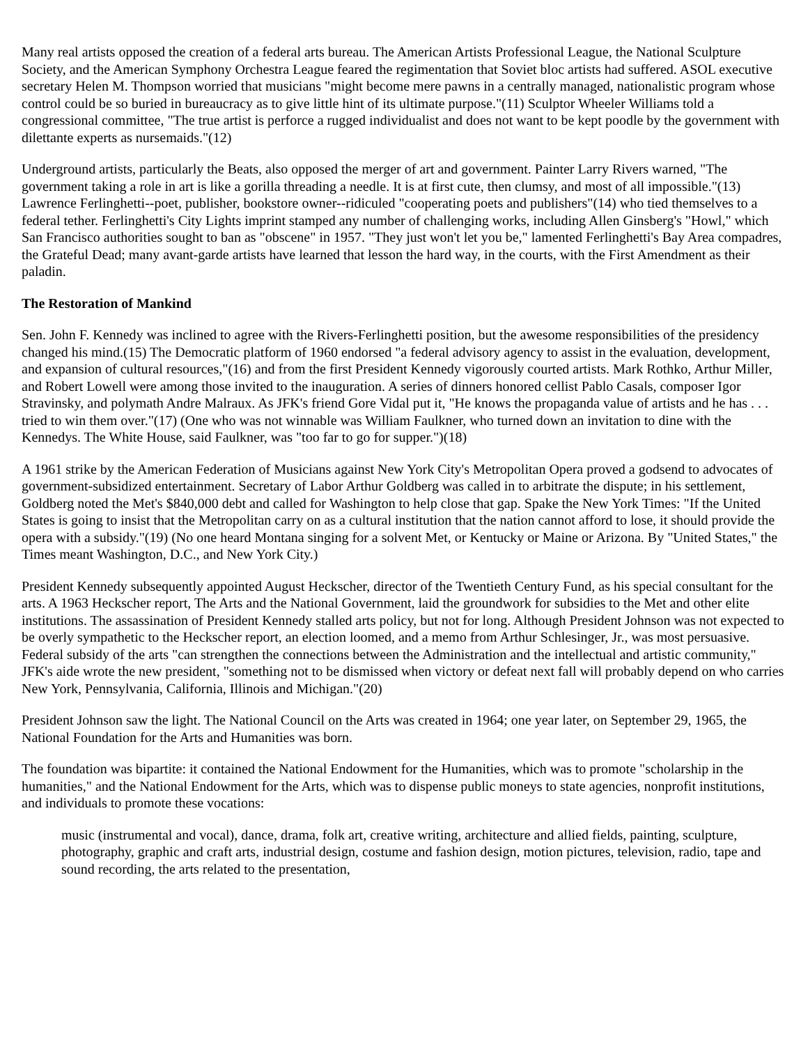Many real artists opposed the creation of a federal arts bureau. The American Artists Professional League, the National Sculpture Society, and the American Symphony Orchestra League feared the regimentation that Soviet bloc artists had suffered. ASOL executive secretary Helen M. Thompson worried that musicians "might become mere pawns in a centrally managed, nationalistic program whose control could be so buried in bureaucracy as to give little hint of its ultimate purpose."(11) Sculptor Wheeler Williams told a congressional committee, "The true artist is perforce a rugged individualist and does not want to be kept poodle by the government with dilettante experts as nursemaids."(12)
Underground artists, particularly the Beats, also opposed the merger of art and government. Painter Larry Rivers warned, "The government taking a role in art is like a gorilla threading a needle. It is at first cute, then clumsy, and most of all impossible."(13) Lawrence Ferlinghetti--poet, publisher, bookstore owner--ridiculed "cooperating poets and publishers"(14) who tied themselves to a federal tether. Ferlinghetti's City Lights imprint stamped any number of challenging works, including Allen Ginsberg's "Howl," which San Francisco authorities sought to ban as "obscene" in 1957. "They just won't let you be," lamented Ferlinghetti's Bay Area compadres, the Grateful Dead; many avant-garde artists have learned that lesson the hard way, in the courts, with the First Amendment as their paladin.
The Restoration of Mankind
Sen. John F. Kennedy was inclined to agree with the Rivers-Ferlinghetti position, but the awesome responsibilities of the presidency changed his mind.(15) The Democratic platform of 1960 endorsed "a federal advisory agency to assist in the evaluation, development, and expansion of cultural resources,"(16) and from the first President Kennedy vigorously courted artists. Mark Rothko, Arthur Miller, and Robert Lowell were among those invited to the inauguration. A series of dinners honored cellist Pablo Casals, composer Igor Stravinsky, and polymath Andre Malraux. As JFK's friend Gore Vidal put it, "He knows the propaganda value of artists and he has . . . tried to win them over."(17) (One who was not winnable was William Faulkner, who turned down an invitation to dine with the Kennedys. The White House, said Faulkner, was "too far to go for supper.")(18)
A 1961 strike by the American Federation of Musicians against New York City's Metropolitan Opera proved a godsend to advocates of government-subsidized entertainment. Secretary of Labor Arthur Goldberg was called in to arbitrate the dispute; in his settlement, Goldberg noted the Met's $840,000 debt and called for Washington to help close that gap. Spake the New York Times: "If the United States is going to insist that the Metropolitan carry on as a cultural institution that the nation cannot afford to lose, it should provide the opera with a subsidy."(19) (No one heard Montana singing for a solvent Met, or Kentucky or Maine or Arizona. By "United States," the Times meant Washington, D.C., and New York City.)
President Kennedy subsequently appointed August Heckscher, director of the Twentieth Century Fund, as his special consultant for the arts. A 1963 Heckscher report, The Arts and the National Government, laid the groundwork for subsidies to the Met and other elite institutions. The assassination of President Kennedy stalled arts policy, but not for long. Although President Johnson was not expected to be overly sympathetic to the Heckscher report, an election loomed, and a memo from Arthur Schlesinger, Jr., was most persuasive. Federal subsidy of the arts "can strengthen the connections between the Administration and the intellectual and artistic community," JFK's aide wrote the new president, "something not to be dismissed when victory or defeat next fall will probably depend on who carries New York, Pennsylvania, California, Illinois and Michigan."(20)
President Johnson saw the light. The National Council on the Arts was created in 1964; one year later, on September 29, 1965, the National Foundation for the Arts and Humanities was born.
The foundation was bipartite: it contained the National Endowment for the Humanities, which was to promote "scholarship in the humanities," and the National Endowment for the Arts, which was to dispense public moneys to state agencies, nonprofit institutions, and individuals to promote these vocations:
music (instrumental and vocal), dance, drama, folk art, creative writing, architecture and allied fields, painting, sculpture, photography, graphic and craft arts, industrial design, costume and fashion design, motion pictures, television, radio, tape and sound recording, the arts related to the presentation,